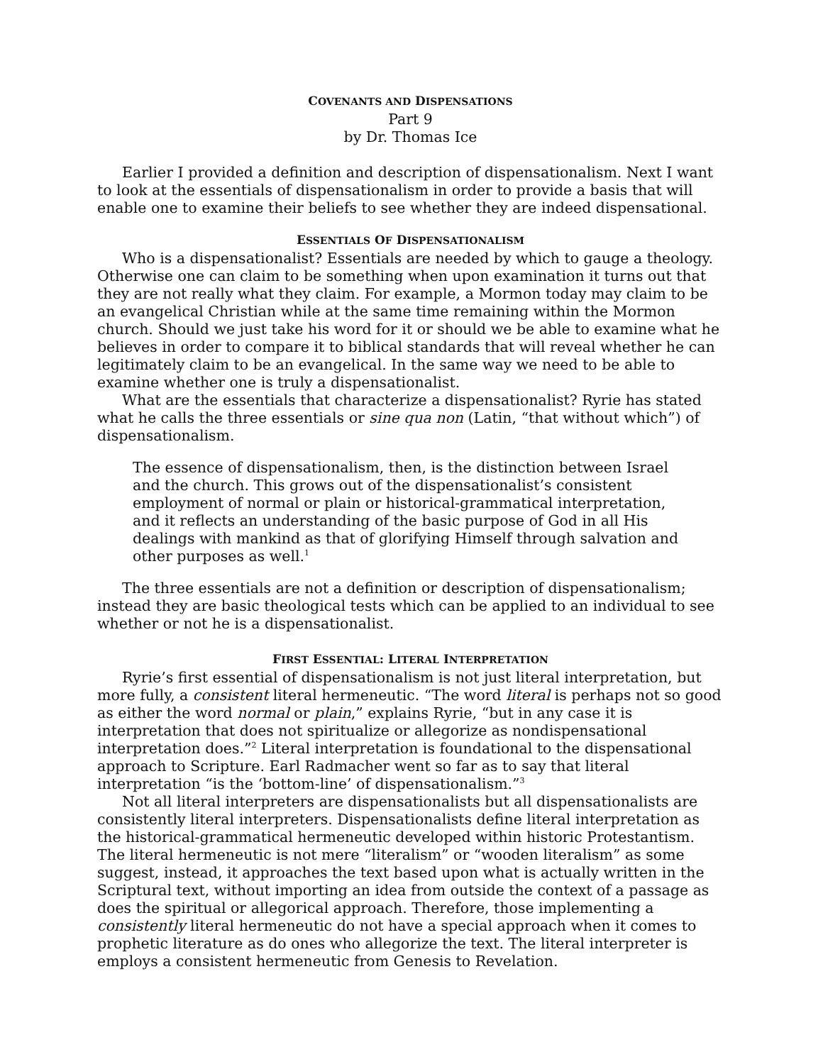COVENANTS AND DISPENSATIONS
Part 9
by Dr. Thomas Ice
Earlier I provided a definition and description of dispensationalism. Next I want to look at the essentials of dispensationalism in order to provide a basis that will enable one to examine their beliefs to see whether they are indeed dispensational.
ESSENTIALS OF DISPENSATIONALISM
Who is a dispensationalist? Essentials are needed by which to gauge a theology. Otherwise one can claim to be something when upon examination it turns out that they are not really what they claim. For example, a Mormon today may claim to be an evangelical Christian while at the same time remaining within the Mormon church. Should we just take his word for it or should we be able to examine what he believes in order to compare it to biblical standards that will reveal whether he can legitimately claim to be an evangelical. In the same way we need to be able to examine whether one is truly a dispensationalist.
What are the essentials that characterize a dispensationalist? Ryrie has stated what he calls the three essentials or sine qua non (Latin, “that without which”) of dispensationalism.
The essence of dispensationalism, then, is the distinction between Israel and the church. This grows out of the dispensationalist’s consistent employment of normal or plain or historical-grammatical interpretation, and it reflects an understanding of the basic purpose of God in all His dealings with mankind as that of glorifying Himself through salvation and other purposes as well.<sup>1</sup>
The three essentials are not a definition or description of dispensationalism; instead they are basic theological tests which can be applied to an individual to see whether or not he is a dispensationalist.
FIRST ESSENTIAL: LITERAL INTERPRETATION
Ryrie’s first essential of dispensationalism is not just literal interpretation, but more fully, a consistent literal hermeneutic. “The word literal is perhaps not so good as either the word normal or plain,” explains Ryrie, “but in any case it is interpretation that does not spiritualize or allegorize as nondispensational interpretation does.”<sup>2</sup> Literal interpretation is foundational to the dispensational approach to Scripture. Earl Radmacher went so far as to say that literal interpretation “is the ‘bottom-line’ of dispensationalism.”<sup>3</sup>
Not all literal interpreters are dispensationalists but all dispensationalists are consistently literal interpreters. Dispensationalists define literal interpretation as the historical-grammatical hermeneutic developed within historic Protestantism. The literal hermeneutic is not mere “literalism” or “wooden literalism” as some suggest, instead, it approaches the text based upon what is actually written in the Scriptural text, without importing an idea from outside the context of a passage as does the spiritual or allegorical approach. Therefore, those implementing a consistently literal hermeneutic do not have a special approach when it comes to prophetic literature as do ones who allegorize the text. The literal interpreter is employs a consistent hermeneutic from Genesis to Revelation.